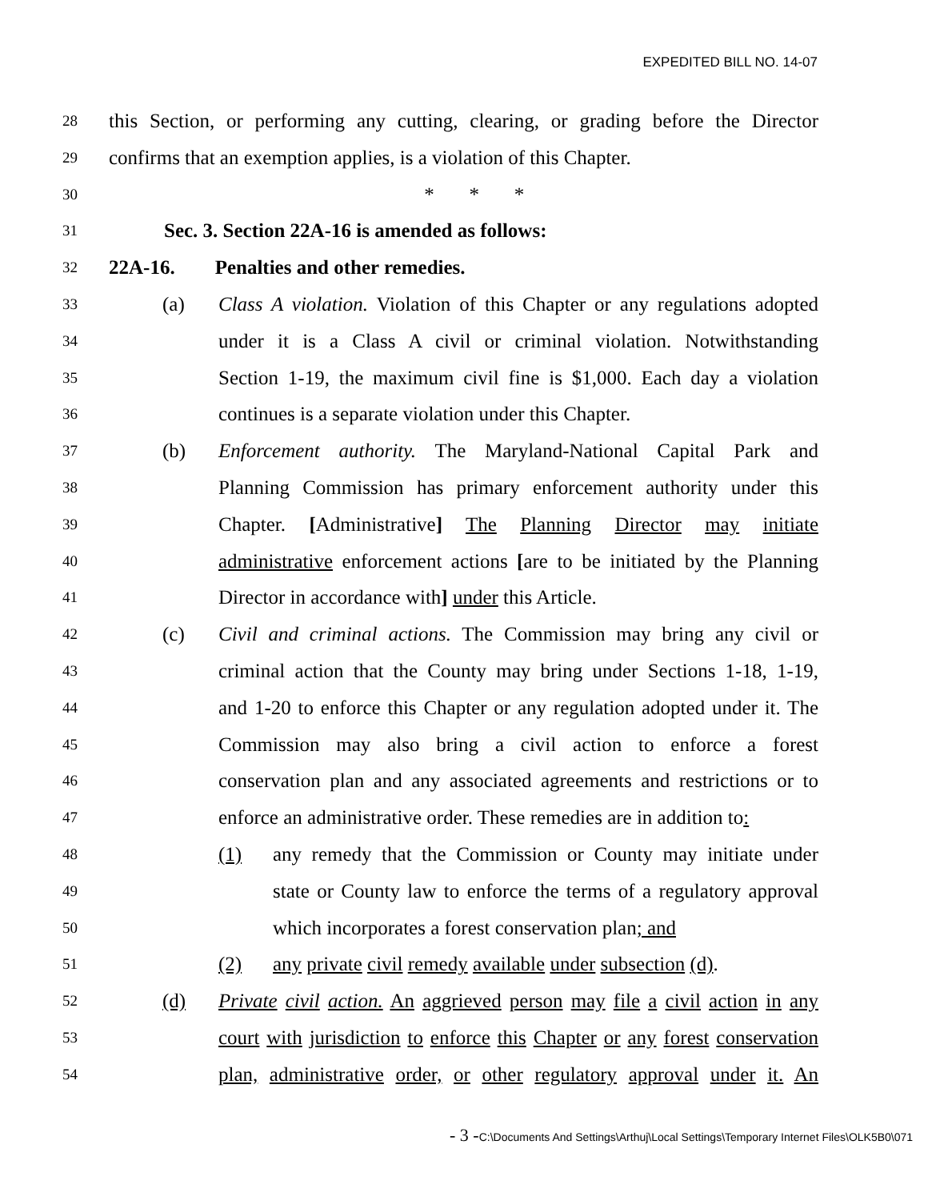EXPEDITED BILL NO. 14-07
28
this Section, or performing any cutting, clearing, or grading before the Director
29
confirms that an exemption applies, is a violation of this Chapter.
30
* * *
31
Sec. 3. Section 22A-16 is amended as follows:
32
22A-16. Penalties and other remedies.
33
(a) Class A violation. Violation of this Chapter or any regulations adopted
34
under it is a Class A civil or criminal violation. Notwithstanding
35
Section 1-19, the maximum civil fine is $1,000. Each day a violation
36
continues is a separate violation under this Chapter.
37
(b) Enforcement authority. The Maryland-National Capital Park and
38
Planning Commission has primary enforcement authority under this
39
Chapter. [Administrative] The Planning Director may initiate
40
administrative enforcement actions [are to be initiated by the Planning
41
Director in accordance with] under this Article.
42
(c) Civil and criminal actions. The Commission may bring any civil or
43
criminal action that the County may bring under Sections 1-18, 1-19,
44
and 1-20 to enforce this Chapter or any regulation adopted under it. The
45
Commission may also bring a civil action to enforce a forest
46
conservation plan and any associated agreements and restrictions or to
47
enforce an administrative order. These remedies are in addition to:
48
(1) any remedy that the Commission or County may initiate under
49
state or County law to enforce the terms of a regulatory approval
50
which incorporates a forest conservation plan; and
51
(2) any private civil remedy available under subsection (d).
52
(d) Private civil action. An aggrieved person may file a civil action in any
53
court with jurisdiction to enforce this Chapter or any forest conservation
54
plan, administrative order, or other regulatory approval under it. An
- 3 -C:\Documents And Settings\Arthuj\Local Settings\Temporary Internet Files\OLK5B0\071